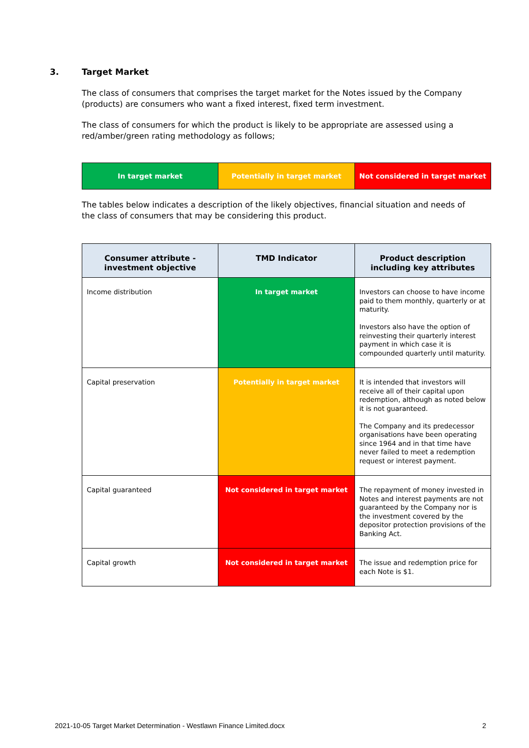3. Target Market
The class of consumers that comprises the target market for the Notes issued by the Company (products) are consumers who want a fixed interest, fixed term investment.
The class of consumers for which the product is likely to be appropriate are assessed using a red/amber/green rating methodology as follows;
| In target market | Potentially in target market | Not considered in target market |
The tables below indicates a description of the likely objectives, financial situation and needs of the class of consumers that may be considering this product.
| Consumer attribute - investment objective | TMD Indicator | Product description including key attributes |
| --- | --- | --- |
| Income distribution | In target market | Investors can choose to have income paid to them monthly, quarterly or at maturity. Investors also have the option of reinvesting their quarterly interest payment in which case it is compounded quarterly until maturity. |
| Capital preservation | Potentially in target market | It is intended that investors will receive all of their capital upon redemption, although as noted below it is not guaranteed. The Company and its predecessor organisations have been operating since 1964 and in that time have never failed to meet a redemption request or interest payment. |
| Capital guaranteed | Not considered in target market | The repayment of money invested in Notes and interest payments are not guaranteed by the Company nor is the investment covered by the depositor protection provisions of the Banking Act. |
| Capital growth | Not considered in target market | The issue and redemption price for each Note is $1. |
2021-10-05 Target Market Determination - Westlawn Finance Limited.docx 2